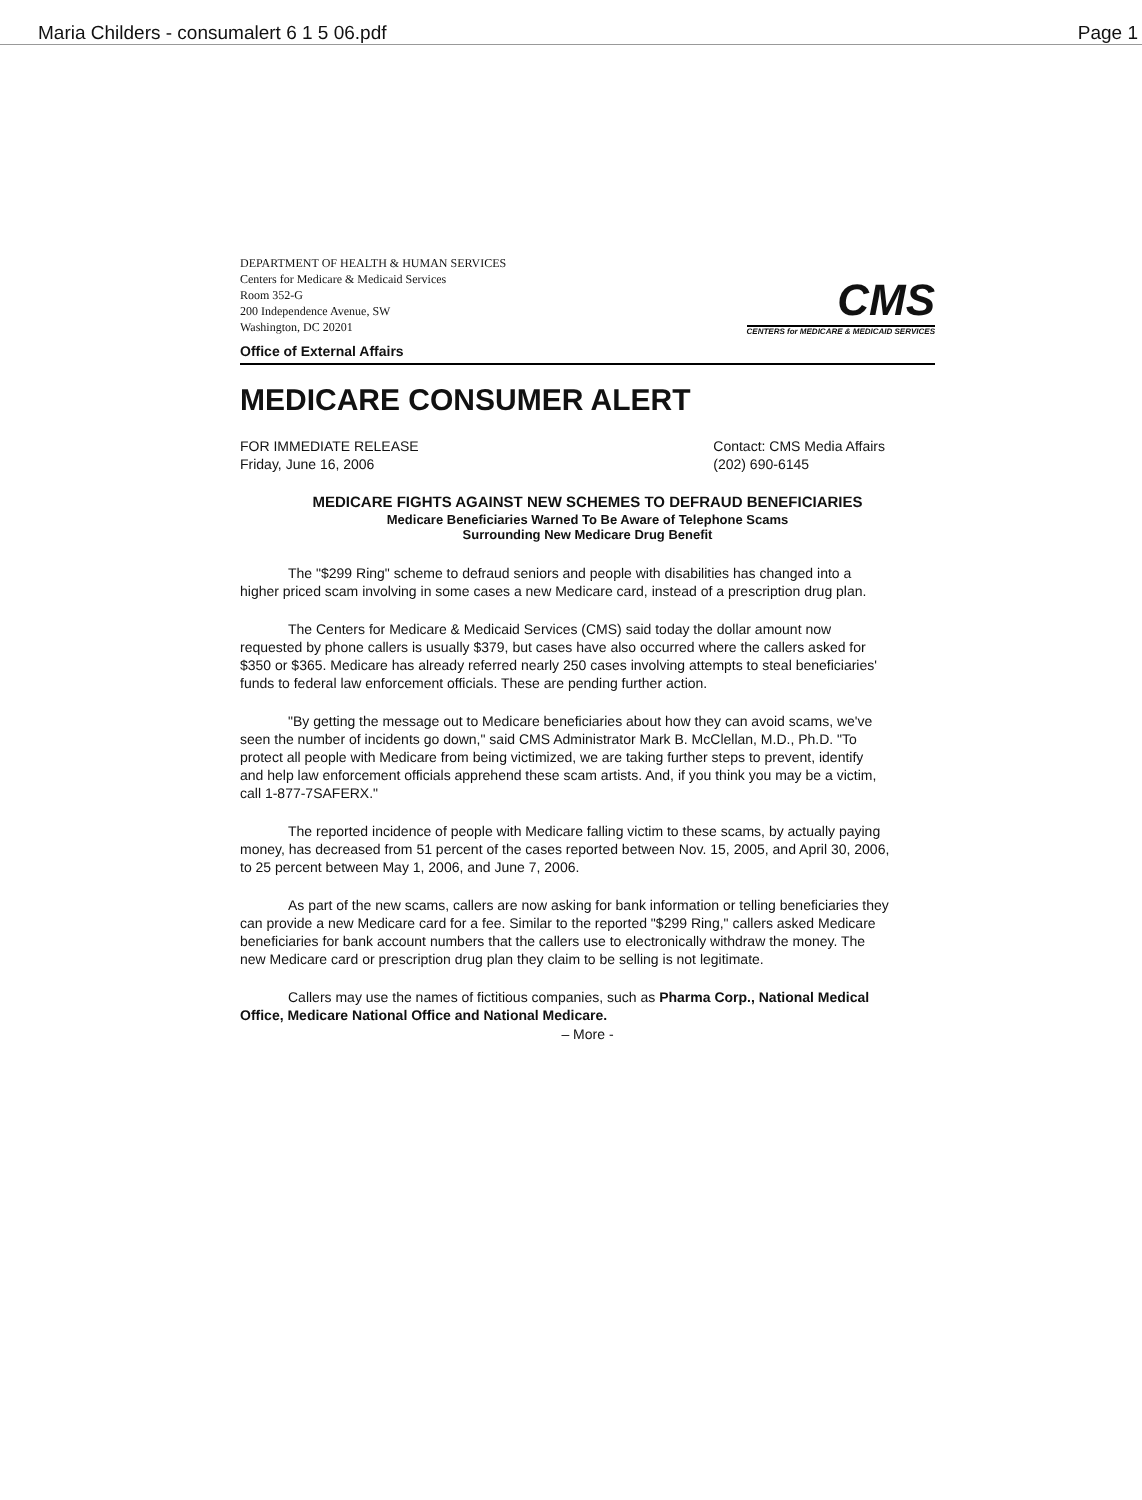Maria Childers - consumalert 6 1 5 06.pdf Page 1
DEPARTMENT OF HEALTH & HUMAN SERVICES
Centers for Medicare & Medicaid Services
Room 352-G
200 Independence Avenue, SW
Washington, DC 20201
Office of External Affairs
CMS
CENTERS for MEDICARE & MEDICAID SERVICES
MEDICARE CONSUMER ALERT
FOR IMMEDIATE RELEASE
Friday, June 16, 2006
Contact: CMS Media Affairs
(202) 690-6145
MEDICARE FIGHTS AGAINST NEW SCHEMES TO DEFRAUD BENEFICIARIES
Medicare Beneficiaries Warned To Be Aware of Telephone Scams
Surrounding New Medicare Drug Benefit
The "$299 Ring" scheme to defraud seniors and people with disabilities has changed into a higher priced scam involving in some cases a new Medicare card, instead of a prescription drug plan.
The Centers for Medicare & Medicaid Services (CMS) said today the dollar amount now requested by phone callers is usually $379, but cases have also occurred where the callers asked for $350 or $365. Medicare has already referred nearly 250 cases involving attempts to steal beneficiaries' funds to federal law enforcement officials. These are pending further action.
"By getting the message out to Medicare beneficiaries about how they can avoid scams, we've seen the number of incidents go down," said CMS Administrator Mark B. McClellan, M.D., Ph.D. "To protect all people with Medicare from being victimized, we are taking further steps to prevent, identify and help law enforcement officials apprehend these scam artists. And, if you think you may be a victim, call 1-877-7SAFERX."
The reported incidence of people with Medicare falling victim to these scams, by actually paying money, has decreased from 51 percent of the cases reported between Nov. 15, 2005, and April 30, 2006, to 25 percent between May 1, 2006, and June 7, 2006.
As part of the new scams, callers are now asking for bank information or telling beneficiaries they can provide a new Medicare card for a fee. Similar to the reported "$299 Ring," callers asked Medicare beneficiaries for bank account numbers that the callers use to electronically withdraw the money. The new Medicare card or prescription drug plan they claim to be selling is not legitimate.
Callers may use the names of fictitious companies, such as Pharma Corp., National Medical Office, Medicare National Office and National Medicare.
– More -